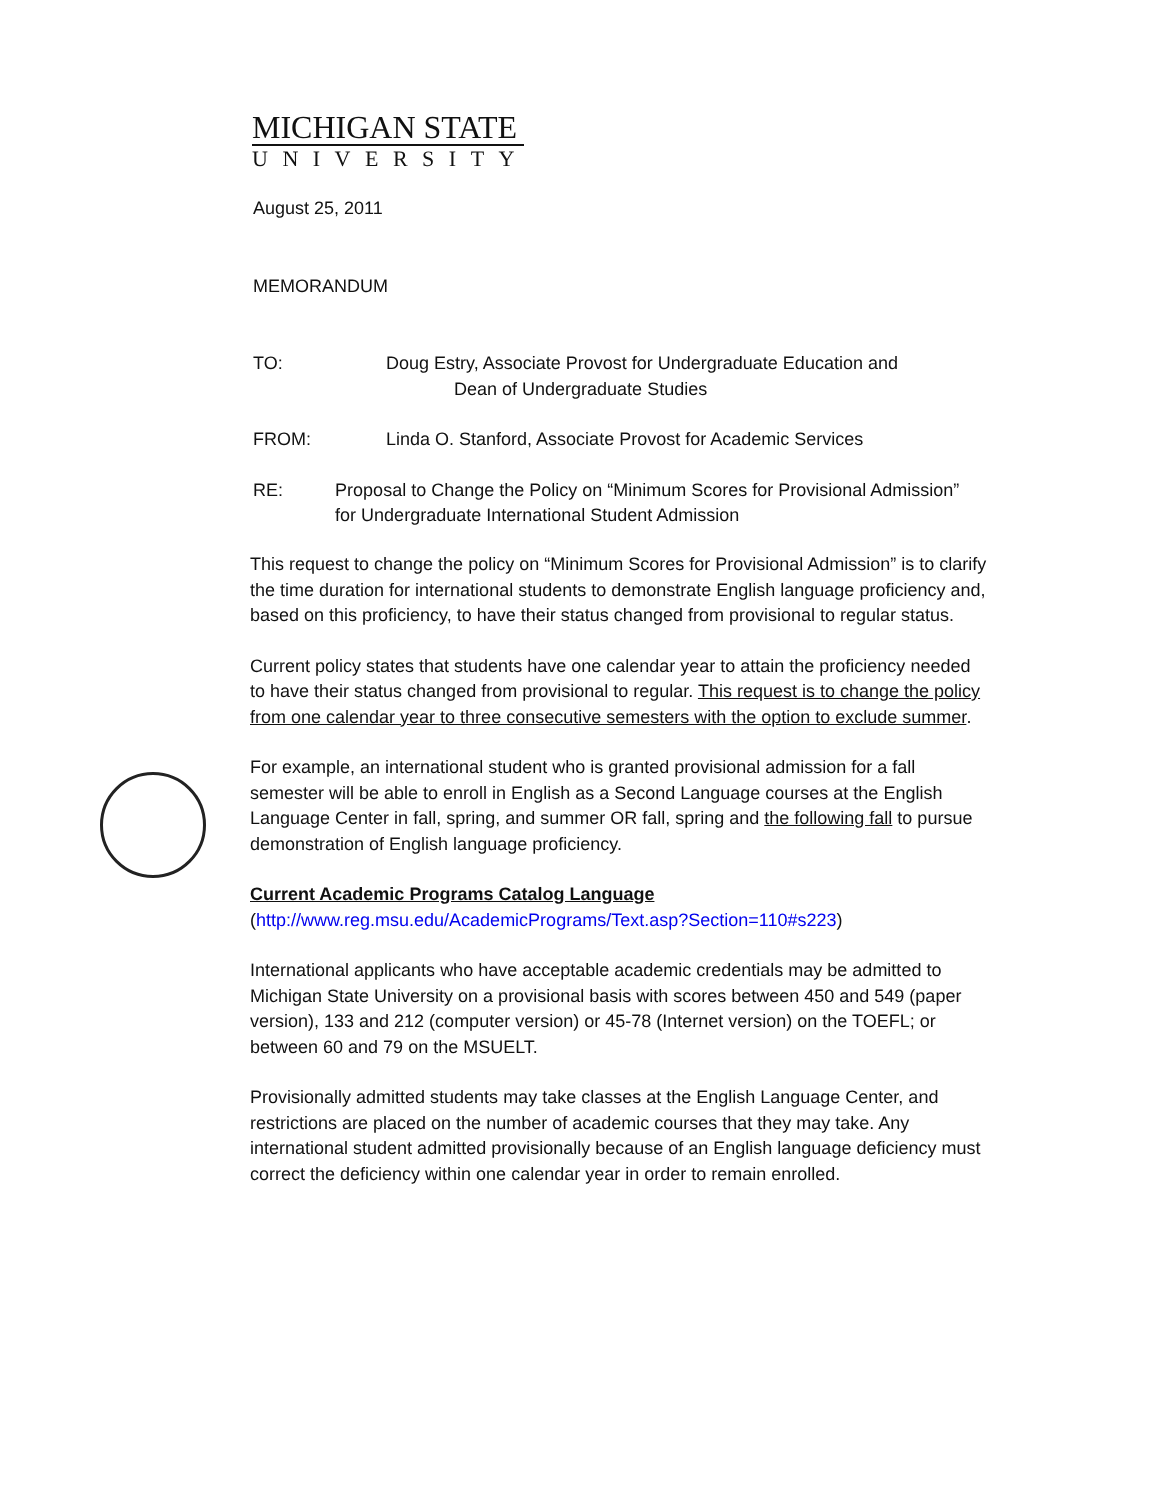MICHIGAN STATE
UNIVERSITY
August 25, 2011
MEMORANDUM
TO: Doug Estry, Associate Provost for Undergraduate Education and
Dean of Undergraduate Studies
FROM: Linda O. Stanford, Associate Provost for Academic Services
RE: Proposal to Change the Policy on “Minimum Scores for Provisional Admission” for Undergraduate International Student Admission
This request to change the policy on “Minimum Scores for Provisional Admission” is to clarify the time duration for international students to demonstrate English language proficiency and, based on this proficiency, to have their status changed from provisional to regular status.
Current policy states that students have one calendar year to attain the proficiency needed to have their status changed from provisional to regular. This request is to change the policy from one calendar year to three consecutive semesters with the option to exclude summer.
For example, an international student who is granted provisional admission for a fall semester will be able to enroll in English as a Second Language courses at the English Language Center in fall, spring, and summer OR fall, spring and the following fall to pursue demonstration of English language proficiency.
Current Academic Programs Catalog Language
(http://www.reg.msu.edu/AcademicPrograms/Text.asp?Section=110#s223)
International applicants who have acceptable academic credentials may be admitted to Michigan State University on a provisional basis with scores between 450 and 549 (paper version), 133 and 212 (computer version) or 45-78 (Internet version) on the TOEFL; or between 60 and 79 on the MSUELT.
Provisionally admitted students may take classes at the English Language Center, and restrictions are placed on the number of academic courses that they may take. Any international student admitted provisionally because of an English language deficiency must correct the deficiency within one calendar year in order to remain enrolled.